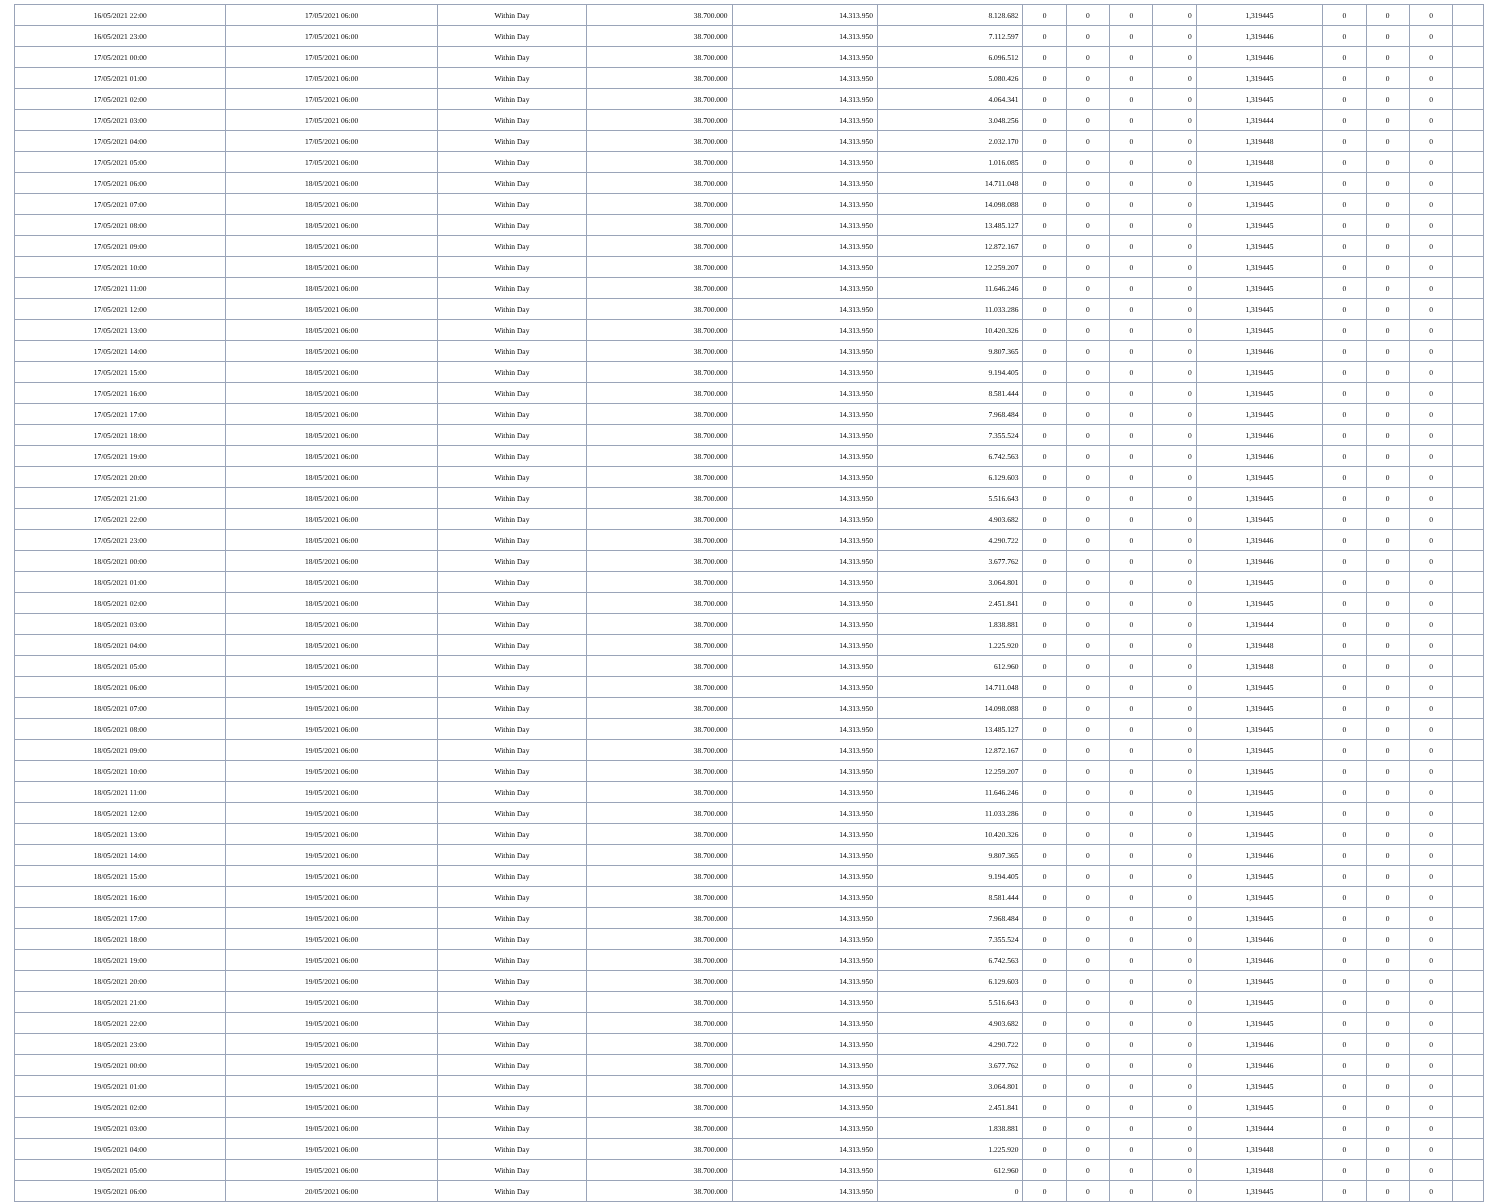| 16/05/2021 22:00 | 17/05/2021 06:00 | Within Day | 38.700.000 | 14.313.950 | 8.128.682 | 0 | 0 | 0 | 0 | 1,319445 | 0 | 0 | 0 | |
| 16/05/2021 23:00 | 17/05/2021 06:00 | Within Day | 38.700.000 | 14.313.950 | 7.112.597 | 0 | 0 | 0 | 0 | 1,319446 | 0 | 0 | 0 | |
| 17/05/2021 00:00 | 17/05/2021 06:00 | Within Day | 38.700.000 | 14.313.950 | 6.096.512 | 0 | 0 | 0 | 0 | 1,319446 | 0 | 0 | 0 | |
| 17/05/2021 01:00 | 17/05/2021 06:00 | Within Day | 38.700.000 | 14.313.950 | 5.080.426 | 0 | 0 | 0 | 0 | 1,319445 | 0 | 0 | 0 | |
| 17/05/2021 02:00 | 17/05/2021 06:00 | Within Day | 38.700.000 | 14.313.950 | 4.064.341 | 0 | 0 | 0 | 0 | 1,319445 | 0 | 0 | 0 | |
| 17/05/2021 03:00 | 17/05/2021 06:00 | Within Day | 38.700.000 | 14.313.950 | 3.048.256 | 0 | 0 | 0 | 0 | 1,319444 | 0 | 0 | 0 | |
| 17/05/2021 04:00 | 17/05/2021 06:00 | Within Day | 38.700.000 | 14.313.950 | 2.032.170 | 0 | 0 | 0 | 0 | 1,319448 | 0 | 0 | 0 | |
| 17/05/2021 05:00 | 17/05/2021 06:00 | Within Day | 38.700.000 | 14.313.950 | 1.016.085 | 0 | 0 | 0 | 0 | 1,319448 | 0 | 0 | 0 | |
| 17/05/2021 06:00 | 18/05/2021 06:00 | Within Day | 38.700.000 | 14.313.950 | 14.711.048 | 0 | 0 | 0 | 0 | 1,319445 | 0 | 0 | 0 | |
| 17/05/2021 07:00 | 18/05/2021 06:00 | Within Day | 38.700.000 | 14.313.950 | 14.098.088 | 0 | 0 | 0 | 0 | 1,319445 | 0 | 0 | 0 | |
| 17/05/2021 08:00 | 18/05/2021 06:00 | Within Day | 38.700.000 | 14.313.950 | 13.485.127 | 0 | 0 | 0 | 0 | 1,319445 | 0 | 0 | 0 | |
| 17/05/2021 09:00 | 18/05/2021 06:00 | Within Day | 38.700.000 | 14.313.950 | 12.872.167 | 0 | 0 | 0 | 0 | 1,319445 | 0 | 0 | 0 | |
| 17/05/2021 10:00 | 18/05/2021 06:00 | Within Day | 38.700.000 | 14.313.950 | 12.259.207 | 0 | 0 | 0 | 0 | 1,319445 | 0 | 0 | 0 | |
| 17/05/2021 11:00 | 18/05/2021 06:00 | Within Day | 38.700.000 | 14.313.950 | 11.646.246 | 0 | 0 | 0 | 0 | 1,319445 | 0 | 0 | 0 | |
| 17/05/2021 12:00 | 18/05/2021 06:00 | Within Day | 38.700.000 | 14.313.950 | 11.033.286 | 0 | 0 | 0 | 0 | 1,319445 | 0 | 0 | 0 | |
| 17/05/2021 13:00 | 18/05/2021 06:00 | Within Day | 38.700.000 | 14.313.950 | 10.420.326 | 0 | 0 | 0 | 0 | 1,319445 | 0 | 0 | 0 | |
| 17/05/2021 14:00 | 18/05/2021 06:00 | Within Day | 38.700.000 | 14.313.950 | 9.807.365 | 0 | 0 | 0 | 0 | 1,319446 | 0 | 0 | 0 | |
| 17/05/2021 15:00 | 18/05/2021 06:00 | Within Day | 38.700.000 | 14.313.950 | 9.194.405 | 0 | 0 | 0 | 0 | 1,319445 | 0 | 0 | 0 | |
| 17/05/2021 16:00 | 18/05/2021 06:00 | Within Day | 38.700.000 | 14.313.950 | 8.581.444 | 0 | 0 | 0 | 0 | 1,319445 | 0 | 0 | 0 | |
| 17/05/2021 17:00 | 18/05/2021 06:00 | Within Day | 38.700.000 | 14.313.950 | 7.968.484 | 0 | 0 | 0 | 0 | 1,319445 | 0 | 0 | 0 | |
| 17/05/2021 18:00 | 18/05/2021 06:00 | Within Day | 38.700.000 | 14.313.950 | 7.355.524 | 0 | 0 | 0 | 0 | 1,319446 | 0 | 0 | 0 | |
| 17/05/2021 19:00 | 18/05/2021 06:00 | Within Day | 38.700.000 | 14.313.950 | 6.742.563 | 0 | 0 | 0 | 0 | 1,319446 | 0 | 0 | 0 | |
| 17/05/2021 20:00 | 18/05/2021 06:00 | Within Day | 38.700.000 | 14.313.950 | 6.129.603 | 0 | 0 | 0 | 0 | 1,319445 | 0 | 0 | 0 | |
| 17/05/2021 21:00 | 18/05/2021 06:00 | Within Day | 38.700.000 | 14.313.950 | 5.516.643 | 0 | 0 | 0 | 0 | 1,319445 | 0 | 0 | 0 | |
| 17/05/2021 22:00 | 18/05/2021 06:00 | Within Day | 38.700.000 | 14.313.950 | 4.903.682 | 0 | 0 | 0 | 0 | 1,319445 | 0 | 0 | 0 | |
| 17/05/2021 23:00 | 18/05/2021 06:00 | Within Day | 38.700.000 | 14.313.950 | 4.290.722 | 0 | 0 | 0 | 0 | 1,319446 | 0 | 0 | 0 | |
| 18/05/2021 00:00 | 18/05/2021 06:00 | Within Day | 38.700.000 | 14.313.950 | 3.677.762 | 0 | 0 | 0 | 0 | 1,319446 | 0 | 0 | 0 | |
| 18/05/2021 01:00 | 18/05/2021 06:00 | Within Day | 38.700.000 | 14.313.950 | 3.064.801 | 0 | 0 | 0 | 0 | 1,319445 | 0 | 0 | 0 | |
| 18/05/2021 02:00 | 18/05/2021 06:00 | Within Day | 38.700.000 | 14.313.950 | 2.451.841 | 0 | 0 | 0 | 0 | 1,319445 | 0 | 0 | 0 | |
| 18/05/2021 03:00 | 18/05/2021 06:00 | Within Day | 38.700.000 | 14.313.950 | 1.838.881 | 0 | 0 | 0 | 0 | 1,319444 | 0 | 0 | 0 | |
| 18/05/2021 04:00 | 18/05/2021 06:00 | Within Day | 38.700.000 | 14.313.950 | 1.225.920 | 0 | 0 | 0 | 0 | 1,319448 | 0 | 0 | 0 | |
| 18/05/2021 05:00 | 18/05/2021 06:00 | Within Day | 38.700.000 | 14.313.950 | 612.960 | 0 | 0 | 0 | 0 | 1,319448 | 0 | 0 | 0 | |
| 18/05/2021 06:00 | 19/05/2021 06:00 | Within Day | 38.700.000 | 14.313.950 | 14.711.048 | 0 | 0 | 0 | 0 | 1,319445 | 0 | 0 | 0 | |
| 18/05/2021 07:00 | 19/05/2021 06:00 | Within Day | 38.700.000 | 14.313.950 | 14.098.088 | 0 | 0 | 0 | 0 | 1,319445 | 0 | 0 | 0 | |
| 18/05/2021 08:00 | 19/05/2021 06:00 | Within Day | 38.700.000 | 14.313.950 | 13.485.127 | 0 | 0 | 0 | 0 | 1,319445 | 0 | 0 | 0 | |
| 18/05/2021 09:00 | 19/05/2021 06:00 | Within Day | 38.700.000 | 14.313.950 | 12.872.167 | 0 | 0 | 0 | 0 | 1,319445 | 0 | 0 | 0 | |
| 18/05/2021 10:00 | 19/05/2021 06:00 | Within Day | 38.700.000 | 14.313.950 | 12.259.207 | 0 | 0 | 0 | 0 | 1,319445 | 0 | 0 | 0 | |
| 18/05/2021 11:00 | 19/05/2021 06:00 | Within Day | 38.700.000 | 14.313.950 | 11.646.246 | 0 | 0 | 0 | 0 | 1,319445 | 0 | 0 | 0 | |
| 18/05/2021 12:00 | 19/05/2021 06:00 | Within Day | 38.700.000 | 14.313.950 | 11.033.286 | 0 | 0 | 0 | 0 | 1,319445 | 0 | 0 | 0 | |
| 18/05/2021 13:00 | 19/05/2021 06:00 | Within Day | 38.700.000 | 14.313.950 | 10.420.326 | 0 | 0 | 0 | 0 | 1,319445 | 0 | 0 | 0 | |
| 18/05/2021 14:00 | 19/05/2021 06:00 | Within Day | 38.700.000 | 14.313.950 | 9.807.365 | 0 | 0 | 0 | 0 | 1,319446 | 0 | 0 | 0 | |
| 18/05/2021 15:00 | 19/05/2021 06:00 | Within Day | 38.700.000 | 14.313.950 | 9.194.405 | 0 | 0 | 0 | 0 | 1,319445 | 0 | 0 | 0 | |
| 18/05/2021 16:00 | 19/05/2021 06:00 | Within Day | 38.700.000 | 14.313.950 | 8.581.444 | 0 | 0 | 0 | 0 | 1,319445 | 0 | 0 | 0 | |
| 18/05/2021 17:00 | 19/05/2021 06:00 | Within Day | 38.700.000 | 14.313.950 | 7.968.484 | 0 | 0 | 0 | 0 | 1,319445 | 0 | 0 | 0 | |
| 18/05/2021 18:00 | 19/05/2021 06:00 | Within Day | 38.700.000 | 14.313.950 | 7.355.524 | 0 | 0 | 0 | 0 | 1,319446 | 0 | 0 | 0 | |
| 18/05/2021 19:00 | 19/05/2021 06:00 | Within Day | 38.700.000 | 14.313.950 | 6.742.563 | 0 | 0 | 0 | 0 | 1,319446 | 0 | 0 | 0 | |
| 18/05/2021 20:00 | 19/05/2021 06:00 | Within Day | 38.700.000 | 14.313.950 | 6.129.603 | 0 | 0 | 0 | 0 | 1,319445 | 0 | 0 | 0 | |
| 18/05/2021 21:00 | 19/05/2021 06:00 | Within Day | 38.700.000 | 14.313.950 | 5.516.643 | 0 | 0 | 0 | 0 | 1,319445 | 0 | 0 | 0 | |
| 18/05/2021 22:00 | 19/05/2021 06:00 | Within Day | 38.700.000 | 14.313.950 | 4.903.682 | 0 | 0 | 0 | 0 | 1,319445 | 0 | 0 | 0 | |
| 18/05/2021 23:00 | 19/05/2021 06:00 | Within Day | 38.700.000 | 14.313.950 | 4.290.722 | 0 | 0 | 0 | 0 | 1,319446 | 0 | 0 | 0 | |
| 19/05/2021 00:00 | 19/05/2021 06:00 | Within Day | 38.700.000 | 14.313.950 | 3.677.762 | 0 | 0 | 0 | 0 | 1,319446 | 0 | 0 | 0 | |
| 19/05/2021 01:00 | 19/05/2021 06:00 | Within Day | 38.700.000 | 14.313.950 | 3.064.801 | 0 | 0 | 0 | 0 | 1,319445 | 0 | 0 | 0 | |
| 19/05/2021 02:00 | 19/05/2021 06:00 | Within Day | 38.700.000 | 14.313.950 | 2.451.841 | 0 | 0 | 0 | 0 | 1,319445 | 0 | 0 | 0 | |
| 19/05/2021 03:00 | 19/05/2021 06:00 | Within Day | 38.700.000 | 14.313.950 | 1.838.881 | 0 | 0 | 0 | 0 | 1,319444 | 0 | 0 | 0 | |
| 19/05/2021 04:00 | 19/05/2021 06:00 | Within Day | 38.700.000 | 14.313.950 | 1.225.920 | 0 | 0 | 0 | 0 | 1,319448 | 0 | 0 | 0 | |
| 19/05/2021 05:00 | 19/05/2021 06:00 | Within Day | 38.700.000 | 14.313.950 | 612.960 | 0 | 0 | 0 | 0 | 1,319448 | 0 | 0 | 0 | |
| 19/05/2021 06:00 | 20/05/2021 06:00 | Within Day | 38.700.000 | 14.313.950 | 0 | 0 | 0 | 0 | 0 | 1,319445 | 0 | 0 | 0 | |